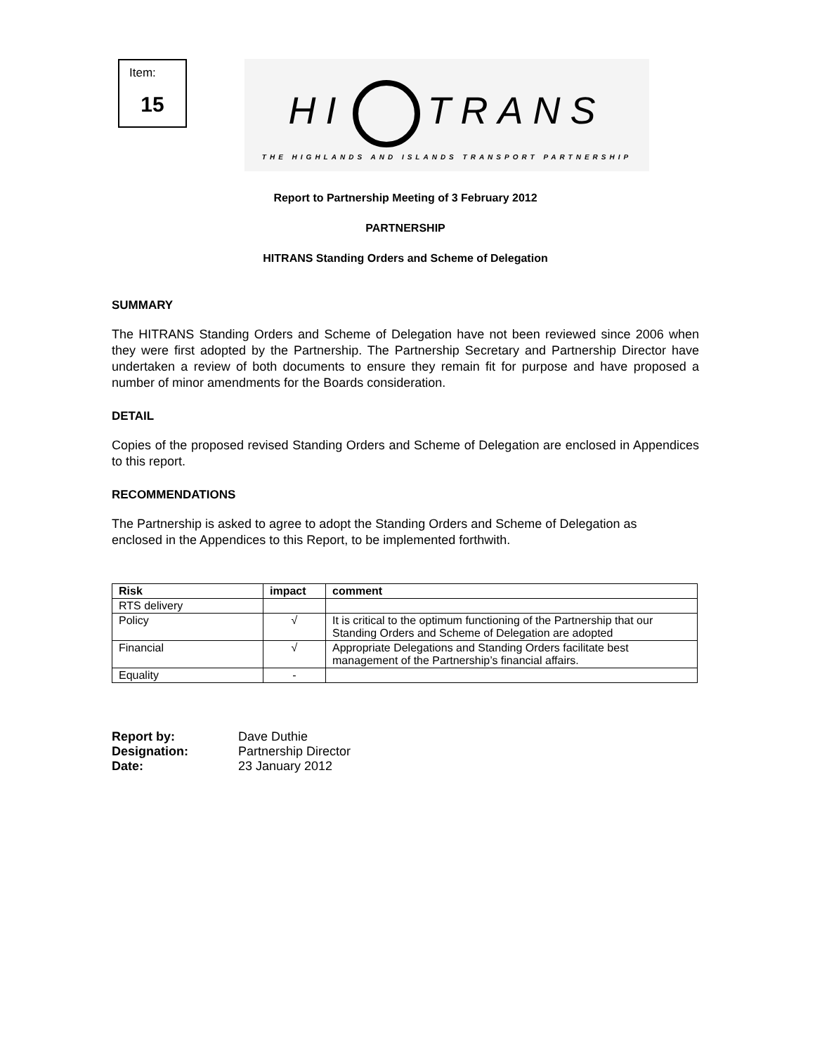Item:
15
HI TRANS
THE HIGHLANDS AND ISLANDS TRANSPORT PARTNERSHIP
Report to Partnership Meeting of 3 February 2012
PARTNERSHIP
HITRANS Standing Orders and Scheme of Delegation
SUMMARY
The HITRANS Standing Orders and Scheme of Delegation have not been reviewed since 2006 when they were first adopted by the Partnership. The Partnership Secretary and Partnership Director have undertaken a review of both documents to ensure they remain fit for purpose and have proposed a number of minor amendments for the Boards consideration.
DETAIL
Copies of the proposed revised Standing Orders and Scheme of Delegation are enclosed in Appendices to this report.
RECOMMENDATIONS
The Partnership is asked to agree to adopt the Standing Orders and Scheme of Delegation as
enclosed in the Appendices to this Report, to be implemented forthwith.
| Risk | impact | comment |
| --- | --- | --- |
| RTS delivery | | |
| Policy | √ | It is critical to the optimum functioning of the Partnership that our Standing Orders and Scheme of Delegation are adopted |
| Financial | √ | Appropriate Delegations and Standing Orders facilitate best management of the Partnership’s financial affairs. |
| Equality | - | |
| Report by: | Dave Duthie |
| Designation: | Partnership Director |
| Date: | 23 January 2012 |